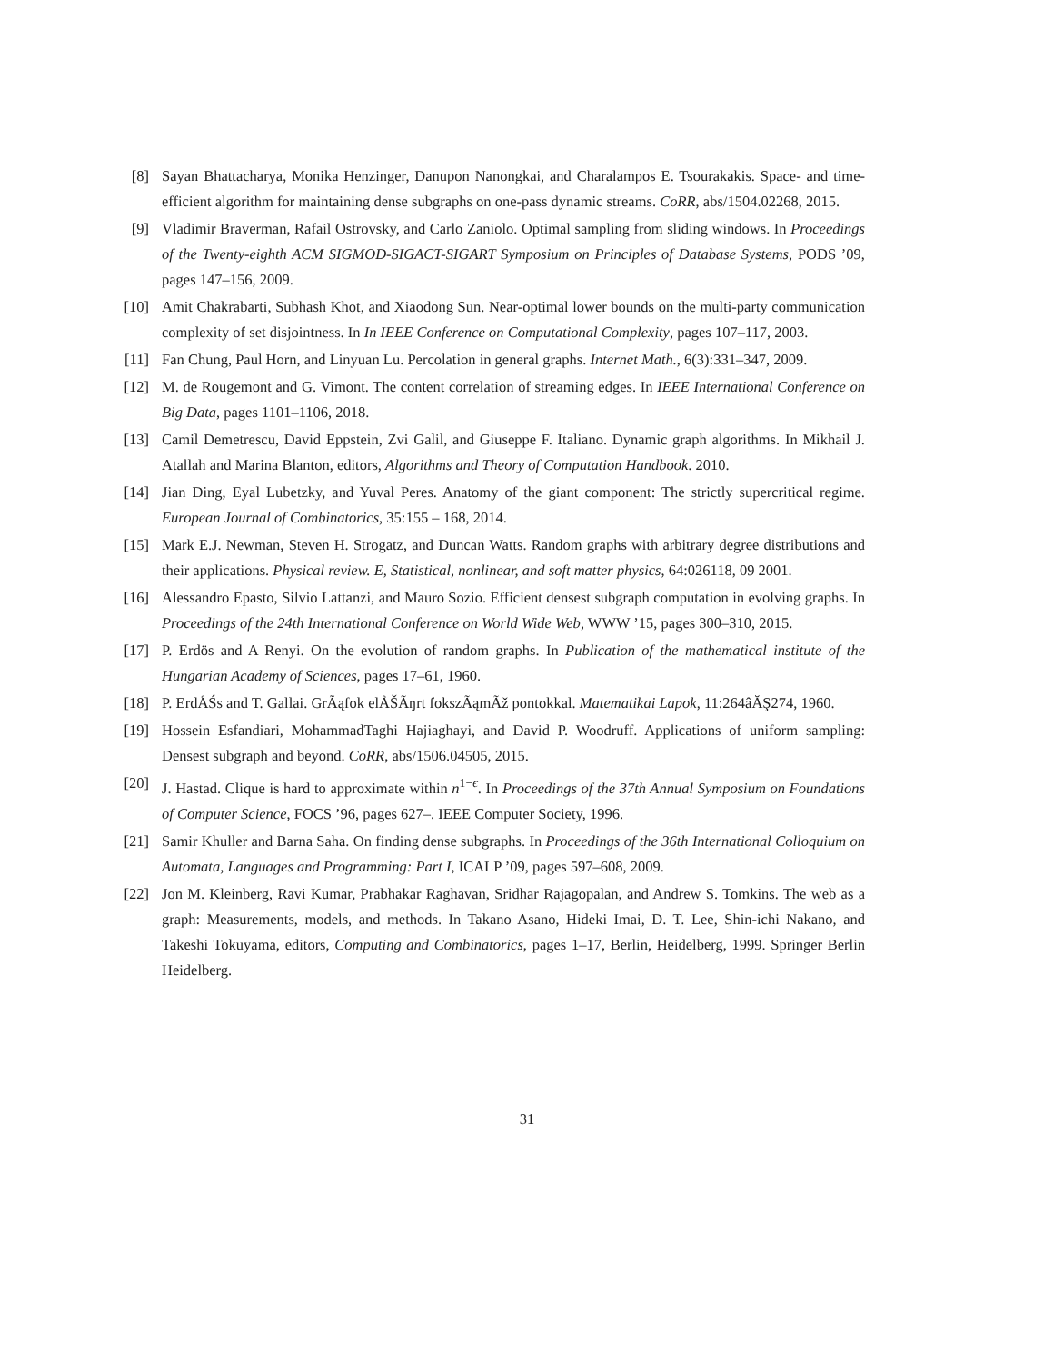[8] Sayan Bhattacharya, Monika Henzinger, Danupon Nanongkai, and Charalampos E. Tsourakakis. Space- and time-efficient algorithm for maintaining dense subgraphs on one-pass dynamic streams. CoRR, abs/1504.02268, 2015.
[9] Vladimir Braverman, Rafail Ostrovsky, and Carlo Zaniolo. Optimal sampling from sliding windows. In Proceedings of the Twenty-eighth ACM SIGMOD-SIGACT-SIGART Symposium on Principles of Database Systems, PODS ’09, pages 147–156, 2009.
[10] Amit Chakrabarti, Subhash Khot, and Xiaodong Sun. Near-optimal lower bounds on the multi-party communication complexity of set disjointness. In In IEEE Conference on Computational Complexity, pages 107–117, 2003.
[11] Fan Chung, Paul Horn, and Linyuan Lu. Percolation in general graphs. Internet Math., 6(3):331–347, 2009.
[12] M. de Rougemont and G. Vimont. The content correlation of streaming edges. In IEEE International Conference on Big Data, pages 1101–1106, 2018.
[13] Camil Demetrescu, David Eppstein, Zvi Galil, and Giuseppe F. Italiano. Dynamic graph algorithms. In Mikhail J. Atallah and Marina Blanton, editors, Algorithms and Theory of Computation Handbook. 2010.
[14] Jian Ding, Eyal Lubetzky, and Yuval Peres. Anatomy of the giant component: The strictly supercritical regime. European Journal of Combinatorics, 35:155 – 168, 2014.
[15] Mark E.J. Newman, Steven H. Strogatz, and Duncan Watts. Random graphs with arbitrary degree distributions and their applications. Physical review. E, Statistical, nonlinear, and soft matter physics, 64:026118, 09 2001.
[16] Alessandro Epasto, Silvio Lattanzi, and Mauro Sozio. Efficient densest subgraph computation in evolving graphs. In Proceedings of the 24th International Conference on World Wide Web, WWW ’15, pages 300–310, 2015.
[17] P. Erdös and A Renyi. On the evolution of random graphs. In Publication of the mathematical institute of the Hungarian Academy of Sciences, pages 17–61, 1960.
[18] P. ErdÅŚs and T. Gallai. GrÃąfok elÅŠÃŋrt fokszÃąmÃž pontokkal. Matematikai Lapok, 11:264âĂŞ274, 1960.
[19] Hossein Esfandiari, MohammadTaghi Hajiaghayi, and David P. Woodruff. Applications of uniform sampling: Densest subgraph and beyond. CoRR, abs/1506.04505, 2015.
[20] J. Hastad. Clique is hard to approximate within n<sup>1−ϵ</sup>. In Proceedings of the 37th Annual Symposium on Foundations of Computer Science, FOCS ’96, pages 627–. IEEE Computer Society, 1996.
[21] Samir Khuller and Barna Saha. On finding dense subgraphs. In Proceedings of the 36th International Colloquium on Automata, Languages and Programming: Part I, ICALP ’09, pages 597–608, 2009.
[22] Jon M. Kleinberg, Ravi Kumar, Prabhakar Raghavan, Sridhar Rajagopalan, and Andrew S. Tomkins. The web as a graph: Measurements, models, and methods. In Takano Asano, Hideki Imai, D. T. Lee, Shin-ichi Nakano, and Takeshi Tokuyama, editors, Computing and Combinatorics, pages 1–17, Berlin, Heidelberg, 1999. Springer Berlin Heidelberg.
31